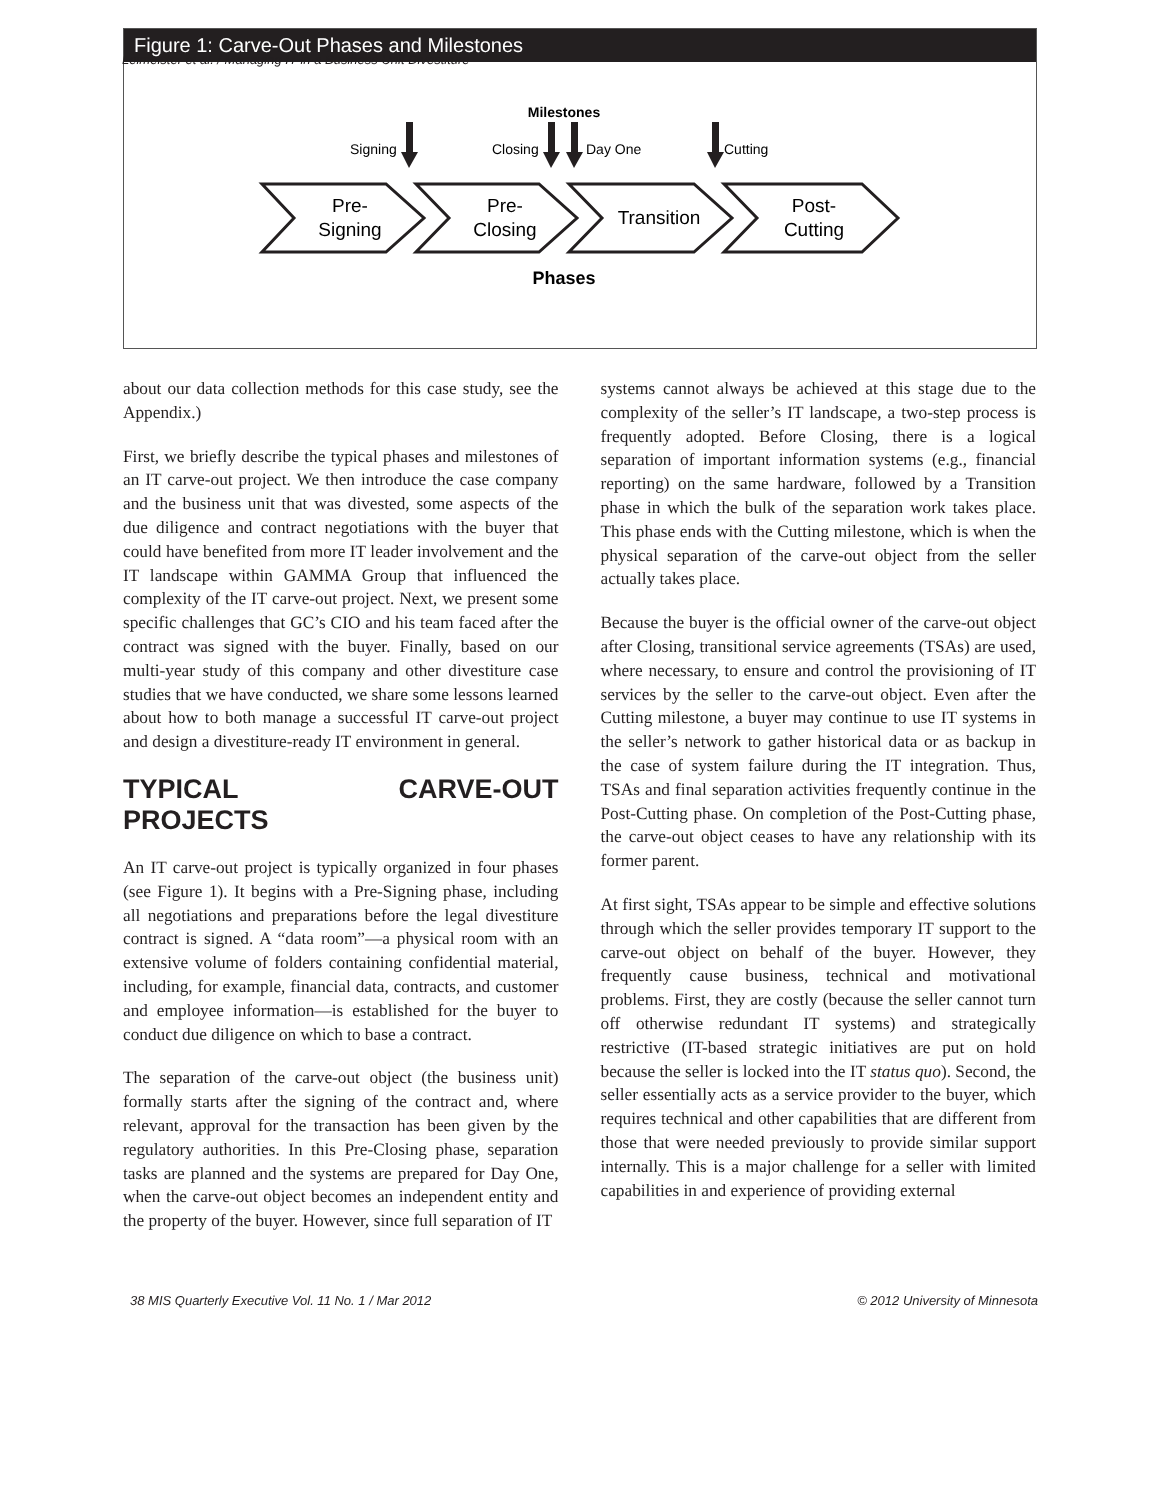Leimeister et al. / Managing IT in a Business Unit Divestiture
Figure 1: Carve-Out Phases and Milestones
Milestones
Signing
Closing
Day One
Cutting
Pre-
Signing
Pre-
Closing
Transition
Post-
Cutting
Phases
about our data collection methods for this case study, see the Appendix.)
First, we briefly describe the typical phases and milestones of an IT carve-out project. We then introduce the case company and the business unit that was divested, some aspects of the due diligence and contract negotiations with the buyer that could have benefited from more IT leader involvement and the IT landscape within GAMMA Group that influenced the complexity of the IT carve-out project. Next, we present some specific challenges that GC’s CIO and his team faced after the contract was signed with the buyer. Finally, based on our multi-year study of this company and other divestiture case studies that we have conducted, we share some lessons learned about how to both manage a successful IT carve-out project and design a divestiture-ready IT environment in general.
TYPICAL CARVE-OUT PROJECTS
An IT carve-out project is typically organized in four phases (see Figure 1). It begins with a Pre-Signing phase, including all negotiations and preparations before the legal divestiture contract is signed. A “data room”—a physical room with an extensive volume of folders containing confidential material, including, for example, financial data, contracts, and customer and employee information—is established for the buyer to conduct due diligence on which to base a contract.
The separation of the carve-out object (the business unit) formally starts after the signing of the contract and, where relevant, approval for the transaction has been given by the regulatory authorities. In this Pre-Closing phase, separation tasks are planned and the systems are prepared for Day One, when the carve-out object becomes an independent entity and the property of the buyer. However, since full separation of IT
systems cannot always be achieved at this stage due to the complexity of the seller’s IT landscape, a two-step process is frequently adopted. Before Closing, there is a logical separation of important information systems (e.g., financial reporting) on the same hardware, followed by a Transition phase in which the bulk of the separation work takes place. This phase ends with the Cutting milestone, which is when the physical separation of the carve-out object from the seller actually takes place.
Because the buyer is the official owner of the carve-out object after Closing, transitional service agreements (TSAs) are used, where necessary, to ensure and control the provisioning of IT services by the seller to the carve-out object. Even after the Cutting milestone, a buyer may continue to use IT systems in the seller’s network to gather historical data or as backup in the case of system failure during the IT integration. Thus, TSAs and final separation activities frequently continue in the Post-Cutting phase. On completion of the Post-Cutting phase, the carve-out object ceases to have any relationship with its former parent.
At first sight, TSAs appear to be simple and effective solutions through which the seller provides temporary IT support to the carve-out object on behalf of the buyer. However, they frequently cause business, technical and motivational problems. First, they are costly (because the seller cannot turn off otherwise redundant IT systems) and strategically restrictive (IT-based strategic initiatives are put on hold because the seller is locked into the IT status quo). Second, the seller essentially acts as a service provider to the buyer, which requires technical and other capabilities that are different from those that were needed previously to provide similar support internally. This is a major challenge for a seller with limited capabilities in and experience of providing external
38 MIS Quarterly Executive Vol. 11 No. 1 / Mar 2012 © 2012 University of Minnesota